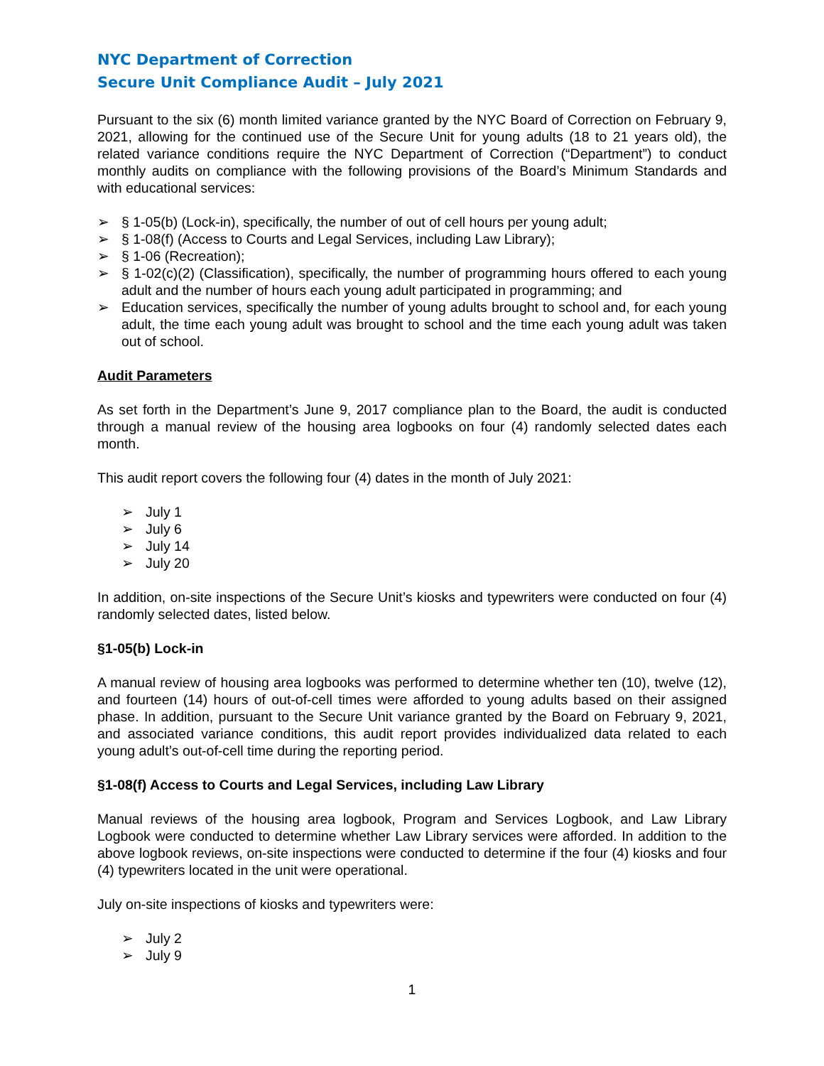NYC Department of Correction
Secure Unit Compliance Audit – July 2021
Pursuant to the six (6) month limited variance granted by the NYC Board of Correction on February 9, 2021, allowing for the continued use of the Secure Unit for young adults (18 to 21 years old), the related variance conditions require the NYC Department of Correction (“Department”) to conduct monthly audits on compliance with the following provisions of the Board’s Minimum Standards and with educational services:
➢ § 1-05(b) (Lock-in), specifically, the number of out of cell hours per young adult;
➢ § 1-08(f) (Access to Courts and Legal Services, including Law Library);
➢ § 1-06 (Recreation);
➢ § 1-02(c)(2) (Classification), specifically, the number of programming hours offered to each young adult and the number of hours each young adult participated in programming; and
➢ Education services, specifically the number of young adults brought to school and, for each young adult, the time each young adult was brought to school and the time each young adult was taken out of school.
Audit Parameters
As set forth in the Department’s June 9, 2017 compliance plan to the Board, the audit is conducted through a manual review of the housing area logbooks on four (4) randomly selected dates each month.
This audit report covers the following four (4) dates in the month of July 2021:
➢ July 1
➢ July 6
➢ July 14
➢ July 20
In addition, on-site inspections of the Secure Unit’s kiosks and typewriters were conducted on four (4) randomly selected dates, listed below.
§1-05(b) Lock-in
A manual review of housing area logbooks was performed to determine whether ten (10), twelve (12), and fourteen (14) hours of out-of-cell times were afforded to young adults based on their assigned phase. In addition, pursuant to the Secure Unit variance granted by the Board on February 9, 2021, and associated variance conditions, this audit report provides individualized data related to each young adult’s out-of-cell time during the reporting period.
§1-08(f) Access to Courts and Legal Services, including Law Library
Manual reviews of the housing area logbook, Program and Services Logbook, and Law Library Logbook were conducted to determine whether Law Library services were afforded. In addition to the above logbook reviews, on-site inspections were conducted to determine if the four (4) kiosks and four (4) typewriters located in the unit were operational.
July on-site inspections of kiosks and typewriters were:
➢ July 2
➢ July 9
1